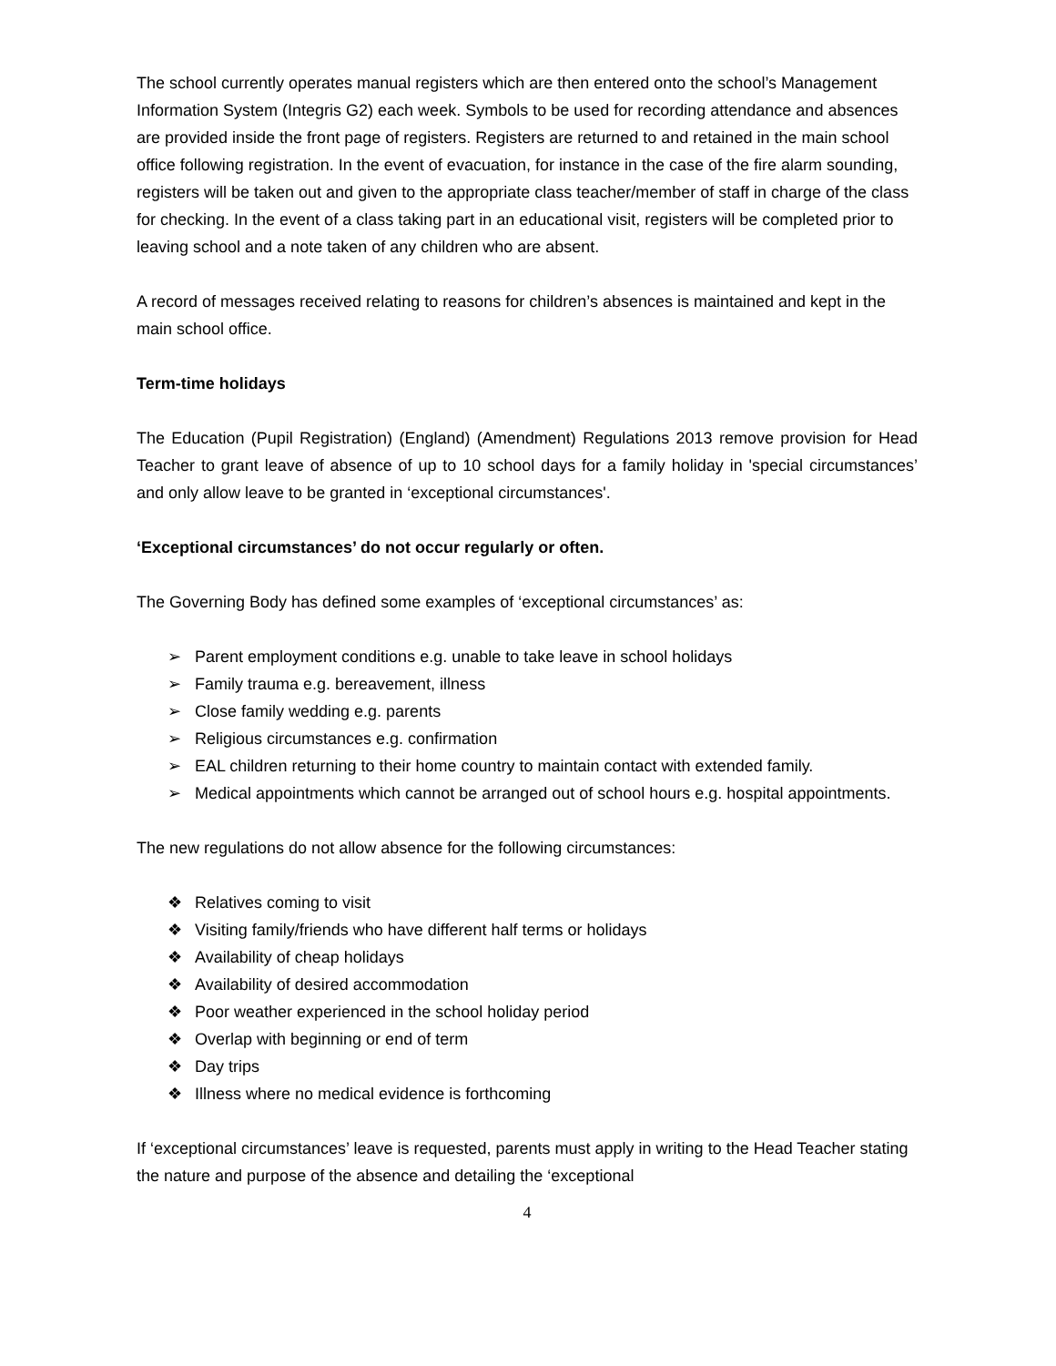The school currently operates manual registers which are then entered onto the school’s Management Information System (Integris G2) each week. Symbols to be used for recording attendance and absences are provided inside the front page of registers. Registers are returned to and retained in the main school office following registration. In the event of evacuation, for instance in the case of the fire alarm sounding, registers will be taken out and given to the appropriate class teacher/member of staff in charge of the class for checking. In the event of a class taking part in an educational visit, registers will be completed prior to leaving school and a note taken of any children who are absent.
A record of messages received relating to reasons for children’s absences is maintained and kept in the main school office.
Term-time holidays
The Education (Pupil Registration) (England) (Amendment) Regulations 2013 remove provision for Head Teacher to grant leave of absence of up to 10 school days for a family holiday in 'special circumstances’ and only allow leave to be granted in ‘exceptional circumstances'.
‘Exceptional circumstances’ do not occur regularly or often.
The Governing Body has defined some examples of ‘exceptional circumstances’ as:
➢ Parent employment conditions e.g. unable to take leave in school holidays
➢ Family trauma e.g. bereavement, illness
➢ Close family wedding e.g. parents
➢ Religious circumstances e.g. confirmation
➢ EAL children returning to their home country to maintain contact with extended family.
➢ Medical appointments which cannot be arranged out of school hours e.g. hospital appointments.
The new regulations do not allow absence for the following circumstances:
❖ Relatives coming to visit
❖ Visiting family/friends who have different half terms or holidays
❖ Availability of cheap holidays
❖ Availability of desired accommodation
❖ Poor weather experienced in the school holiday period
❖ Overlap with beginning or end of term
❖ Day trips
❖ Illness where no medical evidence is forthcoming
If ‘exceptional circumstances’ leave is requested, parents must apply in writing to the Head Teacher stating the nature and purpose of the absence and detailing the ‘exceptional
4